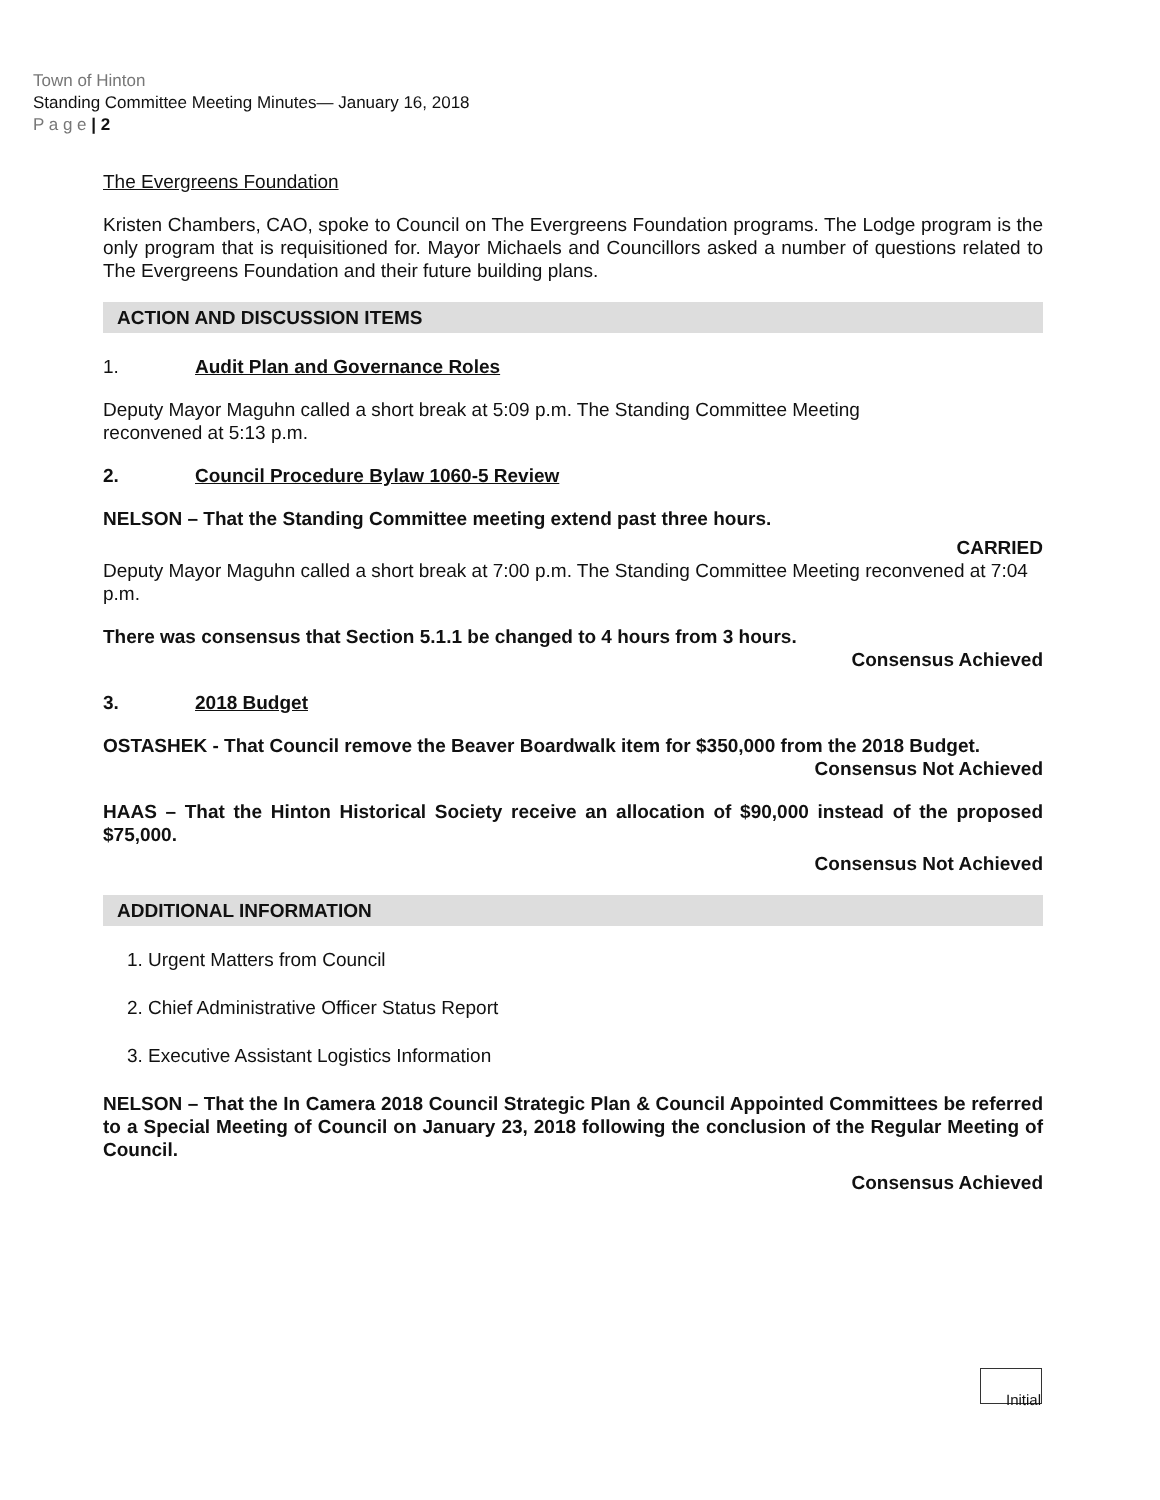Town of Hinton
Standing Committee Meeting Minutes— January 16, 2018
P a g e | 2
The Evergreens Foundation
Kristen Chambers, CAO, spoke to Council on The Evergreens Foundation programs. The Lodge program is the only program that is requisitioned for. Mayor Michaels and Councillors asked a number of questions related to The Evergreens Foundation and their future building plans.
ACTION AND DISCUSSION ITEMS
1. Audit Plan and Governance Roles
Deputy Mayor Maguhn called a short break at 5:09 p.m. The Standing Committee Meeting
reconvened at 5:13 p.m.
2. Council Procedure Bylaw 1060-5 Review
NELSON – That the Standing Committee meeting extend past three hours.
CARRIED
Deputy Mayor Maguhn called a short break at 7:00 p.m. The Standing Committee Meeting reconvened at 7:04 p.m.
There was consensus that Section 5.1.1 be changed to 4 hours from 3 hours.
Consensus Achieved
3. 2018 Budget
OSTASHEK - That Council remove the Beaver Boardwalk item for $350,000 from the 2018 Budget.
Consensus Not Achieved
HAAS – That the Hinton Historical Society receive an allocation of $90,000 instead of the proposed $75,000.
Consensus Not Achieved
ADDITIONAL INFORMATION
1. Urgent Matters from Council
2. Chief Administrative Officer Status Report
3. Executive Assistant Logistics Information
NELSON – That the In Camera 2018 Council Strategic Plan & Council Appointed Committees be referred to a Special Meeting of Council on January 23, 2018 following the conclusion of the Regular Meeting of Council.
Consensus Achieved
Initial